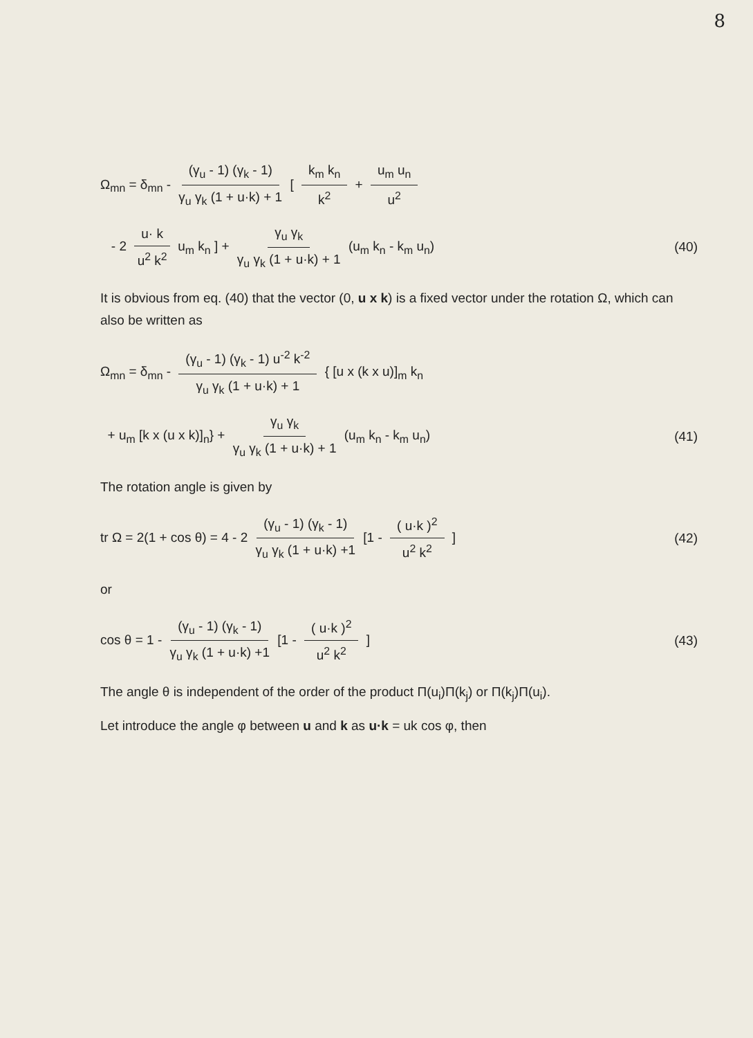8
Ω<sub>mn</sub> = δ<sub>mn</sub> - (γ<sub>u</sub> - 1) (γ<sub>k</sub> - 1) γ<sub>u</sub> γ<sub>k</sub> (1 + u·k) + 1 [ k<sub>m</sub> k<sub>n</sub> k<sup>2</sup> + u<sub>m</sub> u<sub>n</sub> u<sup>2</sup>
- 2 u· k u<sup>2</sup> k<sup>2</sup> u<sub>m</sub> k<sub>n</sub> ] + γ<sub>u</sub> γ<sub>k</sub> γ<sub>u</sub> γ<sub>k</sub> (1 + u·k) + 1 (u<sub>m</sub> k<sub>n</sub> - k<sub>m</sub> u<sub>n</sub>)
(40)
It is obvious from eq. (40) that the vector (0, u x k) is a fixed vector under the rotation Ω, which can also be written as
Ω<sub>mn</sub> = δ<sub>mn</sub> - (γ<sub>u</sub> - 1) (γ<sub>k</sub> - 1) u<sup>-2</sup> k<sup>-2</sup> γ<sub>u</sub> γ<sub>k</sub> (1 + u·k) + 1 { [u x (k x u)]<sub>m</sub> k<sub>n</sub>
+ u<sub>m</sub> [k x (u x k)]<sub>n</sub>} + γ<sub>u</sub> γ<sub>k</sub> γ<sub>u</sub> γ<sub>k</sub> (1 + u·k) + 1 (u<sub>m</sub> k<sub>n</sub> - k<sub>m</sub> u<sub>n</sub>)
(41)
The rotation angle is given by
tr Ω = 2(1 + cos θ) = 4 - 2 (γ<sub>u</sub> - 1) (γ<sub>k</sub> - 1) γ<sub>u</sub> γ<sub>k</sub> (1 + u·k) +1 [1 - ( u·k )<sup>2</sup> u<sup>2</sup> k<sup>2</sup> ]
(42)
or
cos θ = 1 - (γ<sub>u</sub> - 1) (γ<sub>k</sub> - 1) γ<sub>u</sub> γ<sub>k</sub> (1 + u·k) +1 [1 - ( u·k )<sup>2</sup> u<sup>2</sup> k<sup>2</sup> ]
(43)
The angle θ is independent of the order of the product Π(u<sub>i</sub>)Π(k<sub>j</sub>) or Π(k<sub>j</sub>)Π(u<sub>i</sub>).
Let introduce the angle φ between u and k as u·k = uk cos φ, then